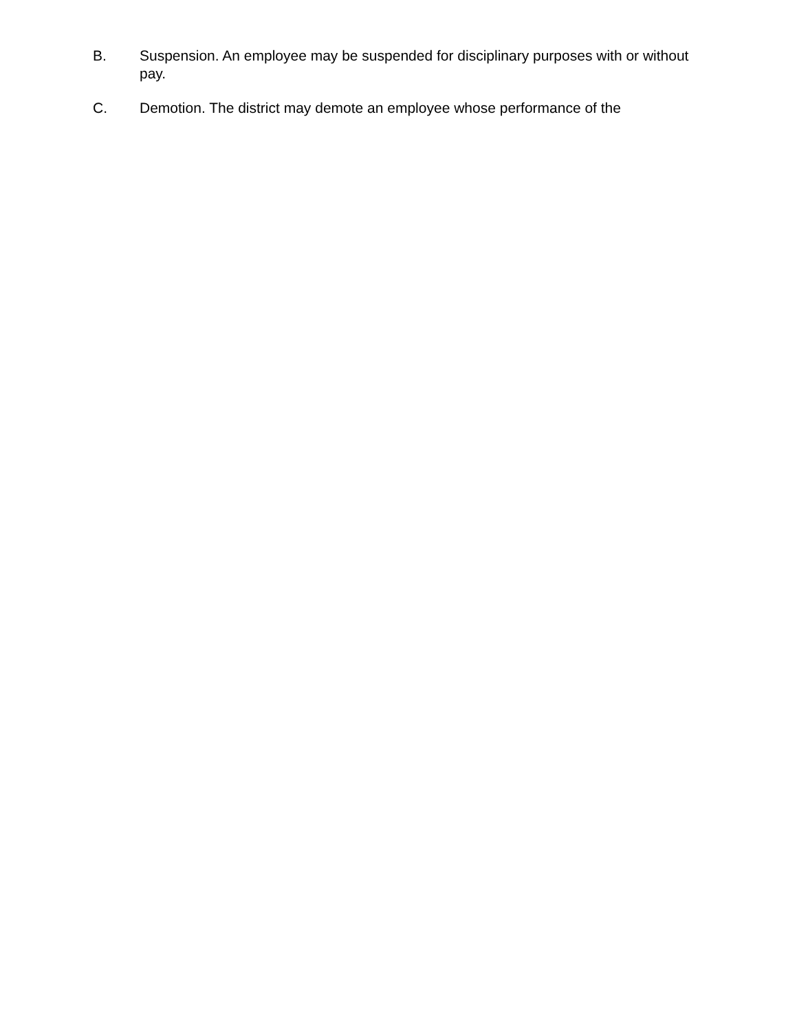B. Suspension. An employee may be suspended for disciplinary purposes with or without pay.
C. Demotion. The district may demote an employee whose performance of the